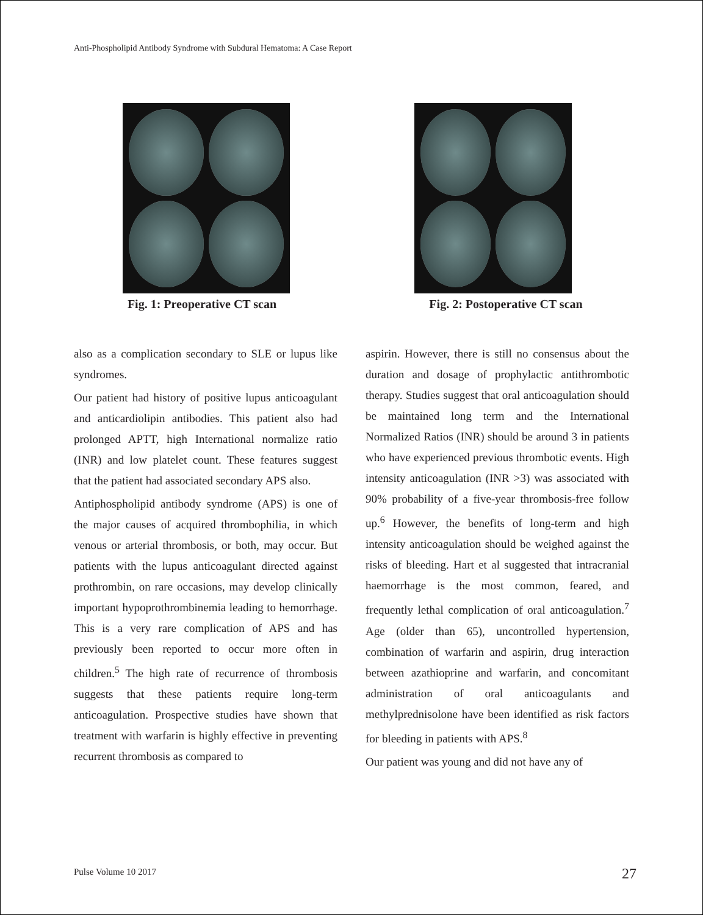Anti-Phospholipid Antibody Syndrome with Subdural Hematoma: A Case Report
Fig. 1: Preoperative CT scan
Fig. 2: Postoperative CT scan
also as a complication secondary to SLE or lupus like syndromes.
Our patient had history of positive lupus anticoagulant and anticardiolipin antibodies. This patient also had prolonged APTT, high International normalize ratio (INR) and low platelet count. These features suggest that the patient had associated secondary APS also.
Antiphospholipid antibody syndrome (APS) is one of the major causes of acquired thrombophilia, in which venous or arterial thrombosis, or both, may occur. But patients with the lupus anticoagulant directed against prothrombin, on rare occasions, may develop clinically important hypoprothrombinemia leading to hemorrhage. This is a very rare complication of APS and has previously been reported to occur more often in children.<sup>5</sup> The high rate of recurrence of thrombosis suggests that these patients require long-term anticoagulation. Prospective studies have shown that treatment with warfarin is highly effective in preventing recurrent thrombosis as compared to
aspirin. However, there is still no consensus about the duration and dosage of prophylactic antithrombotic therapy. Studies suggest that oral anticoagulation should be maintained long term and the International Normalized Ratios (INR) should be around 3 in patients who have experienced previous thrombotic events. High intensity anticoagulation (INR >3) was associated with 90% probability of a five-year thrombosis-free follow up.<sup>6</sup> However, the benefits of long-term and high intensity anticoagulation should be weighed against the risks of bleeding. Hart et al suggested that intracranial haemorrhage is the most common, feared, and frequently lethal complication of oral anticoagulation.<sup>7</sup> Age (older than 65), uncontrolled hypertension, combination of warfarin and aspirin, drug interaction between azathioprine and warfarin, and concomitant administration of oral anticoagulants and methylprednisolone have been identified as risk factors for bleeding in patients with APS.<sup>8</sup>
Our patient was young and did not have any of
Pulse Volume 10 2017 27